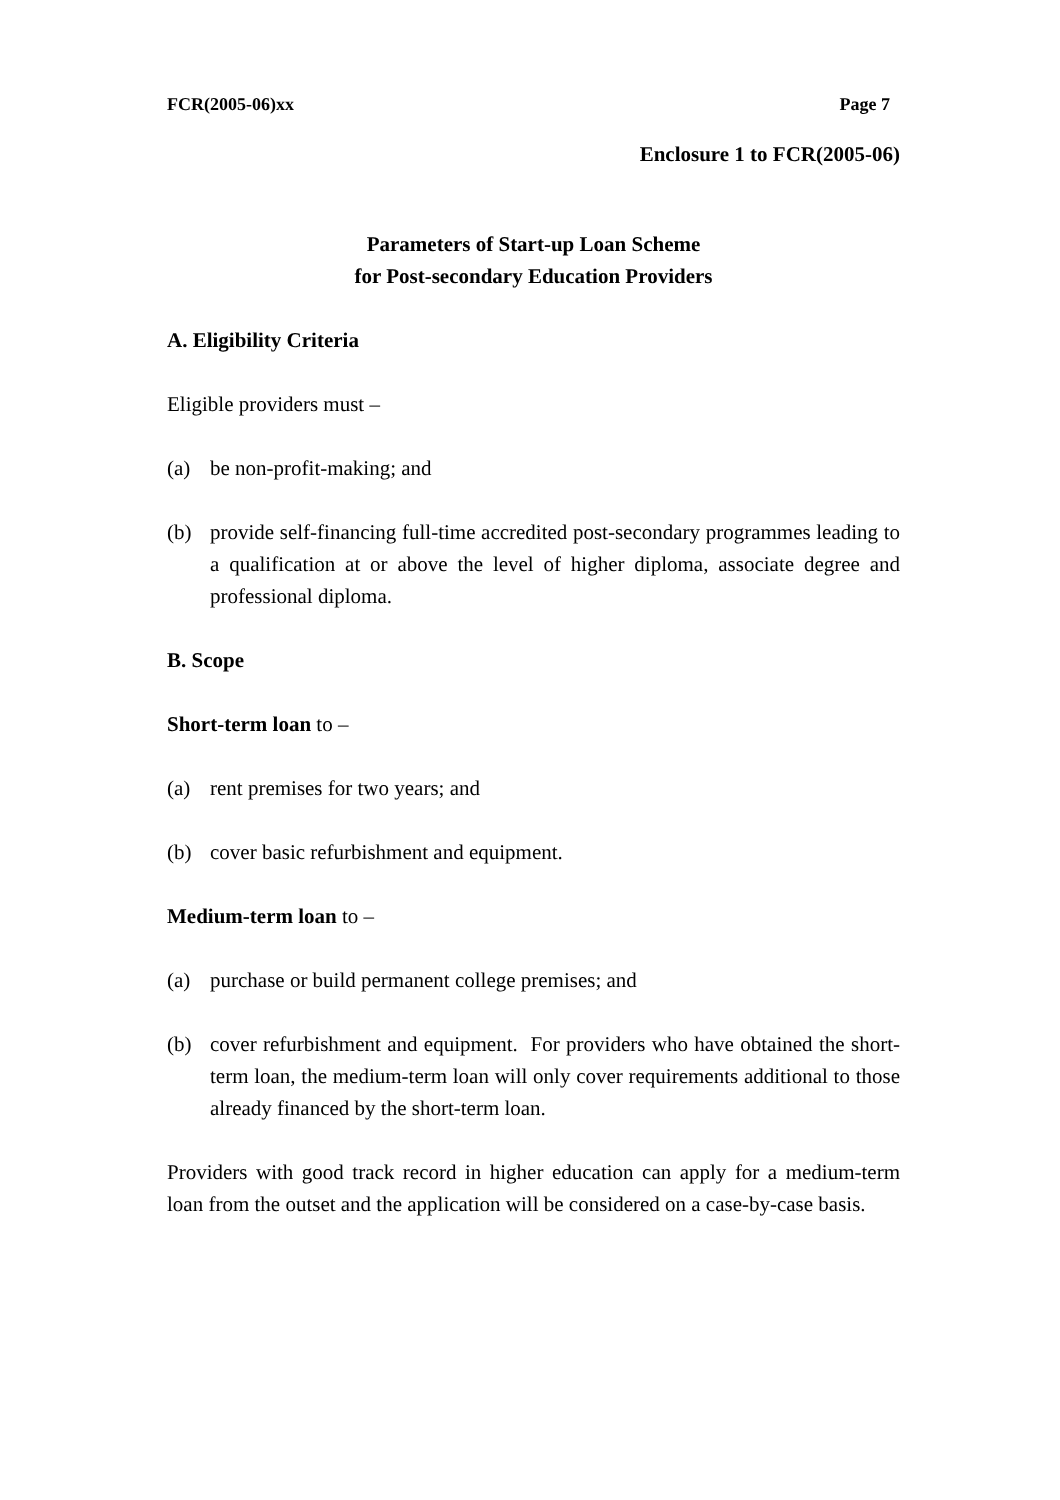FCR(2005-06)xx Page 7
Enclosure 1 to FCR(2005-06)
Parameters of Start-up Loan Scheme
for Post-secondary Education Providers
A. Eligibility Criteria
Eligible providers must –
(a) be non-profit-making; and
(b) provide self-financing full-time accredited post-secondary programmes leading to a qualification at or above the level of higher diploma, associate degree and professional diploma.
B. Scope
Short-term loan to –
(a) rent premises for two years; and
(b) cover basic refurbishment and equipment.
Medium-term loan to –
(a) purchase or build permanent college premises; and
(b) cover refurbishment and equipment. For providers who have obtained the short-term loan, the medium-term loan will only cover requirements additional to those already financed by the short-term loan.
Providers with good track record in higher education can apply for a medium-term loan from the outset and the application will be considered on a case-by-case basis.